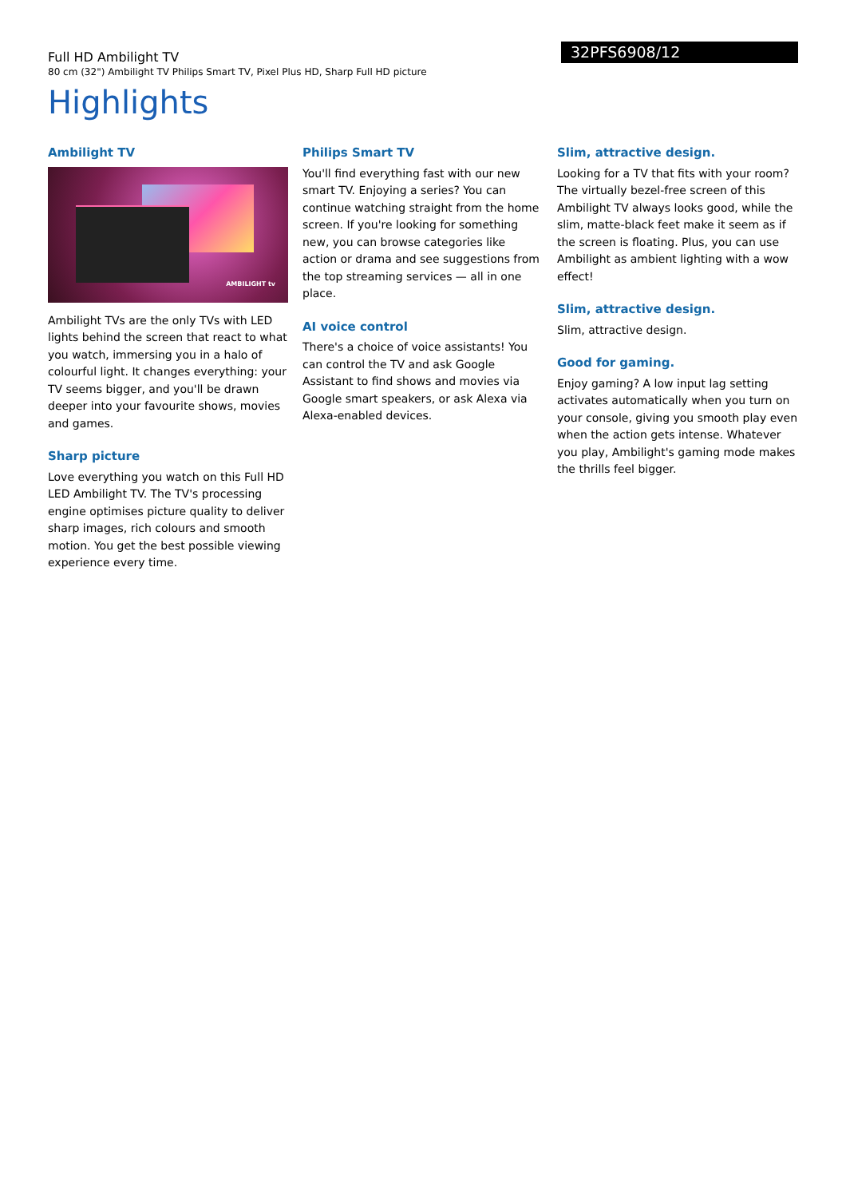Full HD Ambilight TV
80 cm (32") Ambilight TV Philips Smart TV, Pixel Plus HD, Sharp Full HD picture
32PFS6908/12
Highlights
Ambilight TV
AMBILIGHT tv
Ambilight TVs are the only TVs with LED lights behind the screen that react to what you watch, immersing you in a halo of colourful light. It changes everything: your TV seems bigger, and you'll be drawn deeper into your favourite shows, movies and games.
Sharp picture
Love everything you watch on this Full HD LED Ambilight TV. The TV's processing engine optimises picture quality to deliver sharp images, rich colours and smooth motion. You get the best possible viewing experience every time.
Philips Smart TV
You'll find everything fast with our new smart TV. Enjoying a series? You can continue watching straight from the home screen. If you're looking for something new, you can browse categories like action or drama and see suggestions from the top streaming services — all in one place.
AI voice control
There's a choice of voice assistants! You can control the TV and ask Google Assistant to find shows and movies via Google smart speakers, or ask Alexa via Alexa-enabled devices.
Slim, attractive design.
Looking for a TV that fits with your room? The virtually bezel-free screen of this Ambilight TV always looks good, while the slim, matte-black feet make it seem as if the screen is floating. Plus, you can use Ambilight as ambient lighting with a wow effect!
Slim, attractive design.
Slim, attractive design.
Good for gaming.
Enjoy gaming? A low input lag setting activates automatically when you turn on your console, giving you smooth play even when the action gets intense. Whatever you play, Ambilight's gaming mode makes the thrills feel bigger.